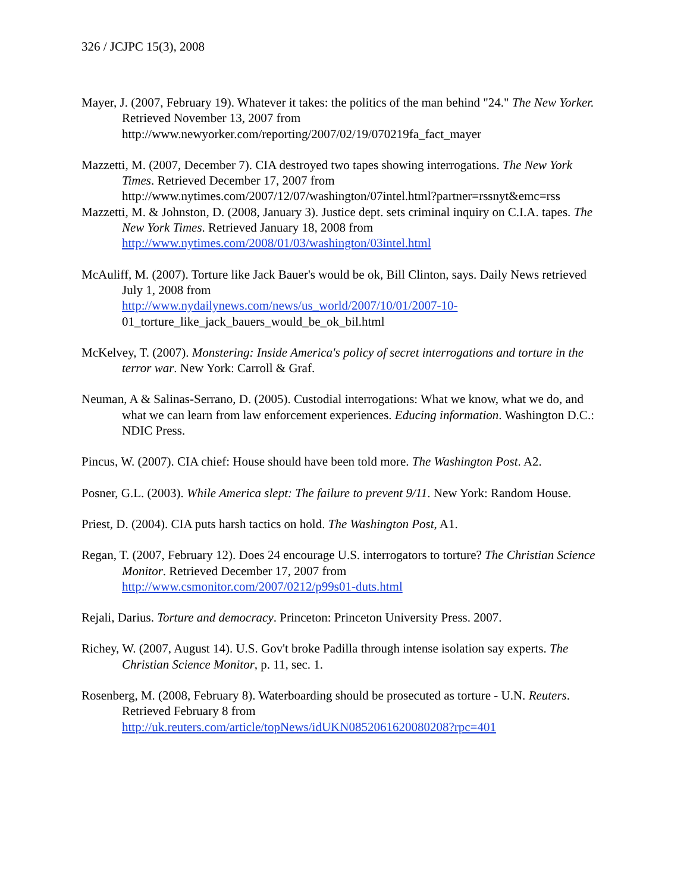326 / JCJPC 15(3), 2008
Mayer, J. (2007, February 19). Whatever it takes: the politics of the man behind "24." The New Yorker. Retrieved November 13, 2007 from
http://www.newyorker.com/reporting/2007/02/19/070219fa_fact_mayer
Mazzetti, M. (2007, December 7). CIA destroyed two tapes showing interrogations. The New York Times. Retrieved December 17, 2007 from
http://www.nytimes.com/2007/12/07/washington/07intel.html?partner=rssnyt&emc=rss
Mazzetti, M. & Johnston, D. (2008, January 3). Justice dept. sets criminal inquiry on C.I.A. tapes. The New York Times. Retrieved January 18, 2008 from
http://www.nytimes.com/2008/01/03/washington/03intel.html
McAuliff, M. (2007). Torture like Jack Bauer's would be ok, Bill Clinton, says. Daily News retrieved July 1, 2008 from
http://www.nydailynews.com/news/us_world/2007/10/01/2007-10-
01_torture_like_jack_bauers_would_be_ok_bil.html
McKelvey, T. (2007). Monstering: Inside America's policy of secret interrogations and torture in the terror war. New York: Carroll & Graf.
Neuman, A & Salinas-Serrano, D. (2005). Custodial interrogations: What we know, what we do, and what we can learn from law enforcement experiences. Educing information. Washington D.C.: NDIC Press.
Pincus, W. (2007). CIA chief: House should have been told more. The Washington Post. A2.
Posner, G.L. (2003). While America slept: The failure to prevent 9/11. New York: Random House.
Priest, D. (2004). CIA puts harsh tactics on hold. The Washington Post, A1.
Regan, T. (2007, February 12). Does 24 encourage U.S. interrogators to torture? The Christian Science Monitor. Retrieved December 17, 2007 from
http://www.csmonitor.com/2007/0212/p99s01-duts.html
Rejali, Darius. Torture and democracy. Princeton: Princeton University Press. 2007.
Richey, W. (2007, August 14). U.S. Gov't broke Padilla through intense isolation say experts. The Christian Science Monitor, p. 11, sec. 1.
Rosenberg, M. (2008, February 8). Waterboarding should be prosecuted as torture - U.N. Reuters. Retrieved February 8 from
http://uk.reuters.com/article/topNews/idUKN0852061620080208?rpc=401